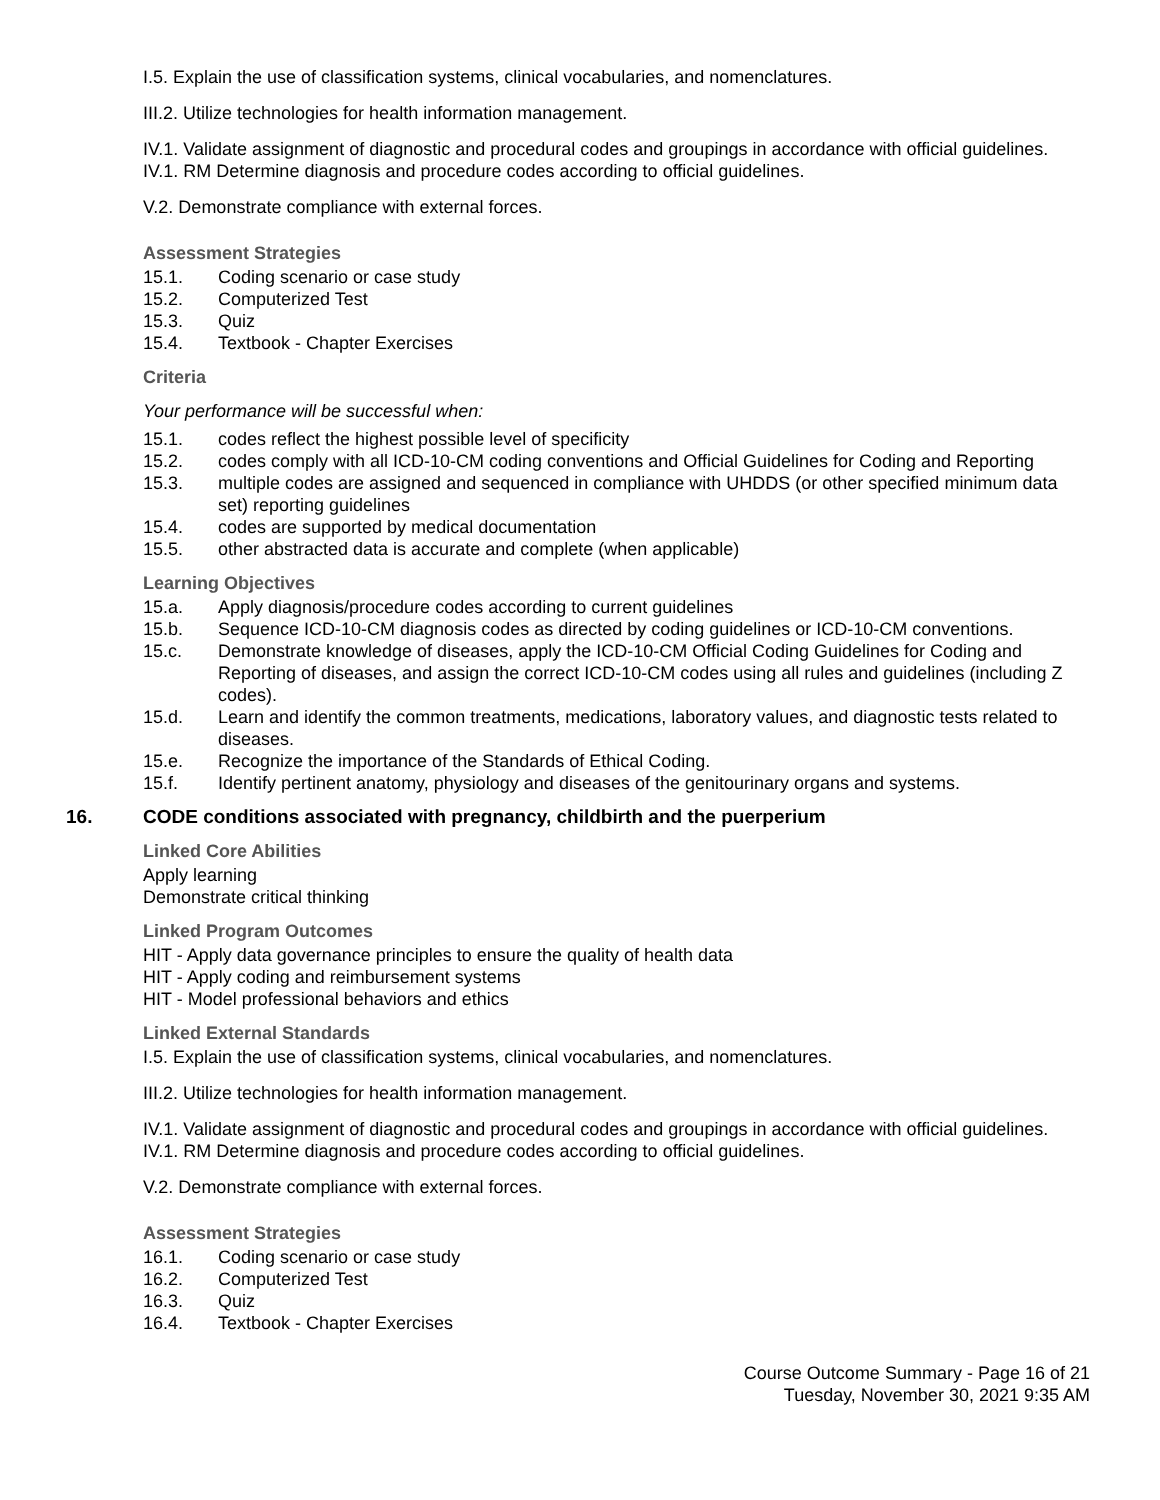I.5. Explain the use of classification systems, clinical vocabularies, and nomenclatures.
III.2. Utilize technologies for health information management.
IV.1. Validate assignment of diagnostic and procedural codes and groupings in accordance with official guidelines.
IV.1. RM Determine diagnosis and procedure codes according to official guidelines.
V.2. Demonstrate compliance with external forces.
Assessment Strategies
15.1. Coding scenario or case study
15.2. Computerized Test
15.3. Quiz
15.4. Textbook - Chapter Exercises
Criteria
Your performance will be successful when:
15.1. codes reflect the highest possible level of specificity
15.2. codes comply with all ICD-10-CM coding conventions and Official Guidelines for Coding and Reporting
15.3. multiple codes are assigned and sequenced in compliance with UHDDS (or other specified minimum data set) reporting guidelines
15.4. codes are supported by medical documentation
15.5. other abstracted data is accurate and complete (when applicable)
Learning Objectives
15.a. Apply diagnosis/procedure codes according to current guidelines
15.b. Sequence ICD-10-CM diagnosis codes as directed by coding guidelines or ICD-10-CM conventions.
15.c. Demonstrate knowledge of diseases, apply the ICD-10-CM Official Coding Guidelines for Coding and Reporting of diseases, and assign the correct ICD-10-CM codes using all rules and guidelines (including Z codes).
15.d. Learn and identify the common treatments, medications, laboratory values, and diagnostic tests related to diseases.
15.e. Recognize the importance of the Standards of Ethical Coding.
15.f. Identify pertinent anatomy, physiology and diseases of the genitourinary organs and systems.
16. CODE conditions associated with pregnancy, childbirth and the puerperium
Linked Core Abilities
Apply learning
Demonstrate critical thinking
Linked Program Outcomes
HIT - Apply data governance principles to ensure the quality of health data
HIT - Apply coding and reimbursement systems
HIT - Model professional behaviors and ethics
Linked External Standards
I.5. Explain the use of classification systems, clinical vocabularies, and nomenclatures.
III.2. Utilize technologies for health information management.
IV.1. Validate assignment of diagnostic and procedural codes and groupings in accordance with official guidelines.
IV.1. RM Determine diagnosis and procedure codes according to official guidelines.
V.2. Demonstrate compliance with external forces.
Assessment Strategies
16.1. Coding scenario or case study
16.2. Computerized Test
16.3. Quiz
16.4. Textbook - Chapter Exercises
Course Outcome Summary - Page 16 of 21
Tuesday, November 30, 2021 9:35 AM